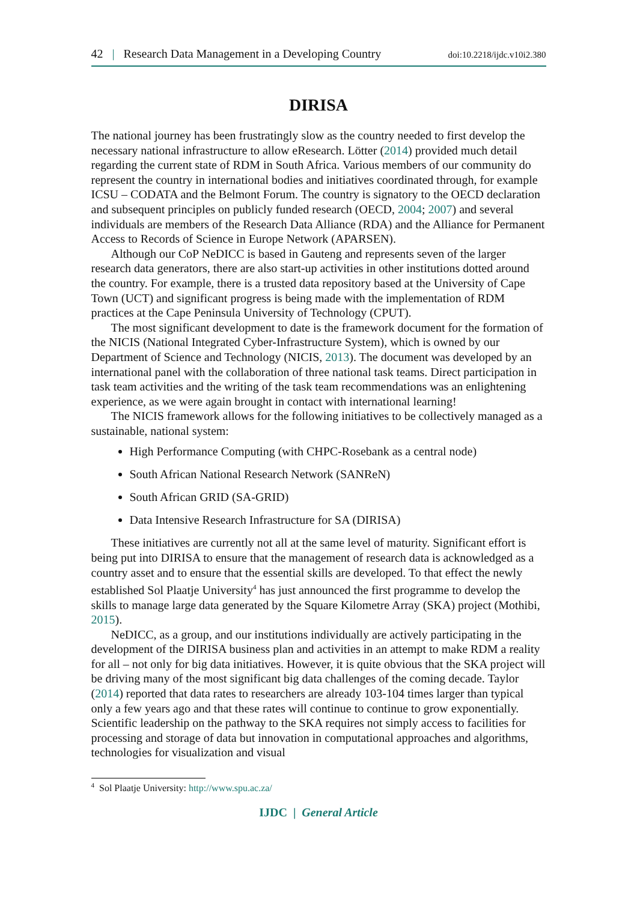42 | Research Data Management in a Developing Country doi:10.2218/ijdc.v10i2.380
DIRISA
The national journey has been frustratingly slow as the country needed to first develop the necessary national infrastructure to allow eResearch. Lötter (2014) provided much detail regarding the current state of RDM in South Africa. Various members of our community do represent the country in international bodies and initiatives coordinated through, for example ICSU – CODATA and the Belmont Forum. The country is signatory to the OECD declaration and subsequent principles on publicly funded research (OECD, 2004; 2007) and several individuals are members of the Research Data Alliance (RDA) and the Alliance for Permanent Access to Records of Science in Europe Network (APARSEN).
Although our CoP NeDICC is based in Gauteng and represents seven of the larger research data generators, there are also start-up activities in other institutions dotted around the country. For example, there is a trusted data repository based at the University of Cape Town (UCT) and significant progress is being made with the implementation of RDM practices at the Cape Peninsula University of Technology (CPUT).
The most significant development to date is the framework document for the formation of the NICIS (National Integrated Cyber-Infrastructure System), which is owned by our Department of Science and Technology (NICIS, 2013). The document was developed by an international panel with the collaboration of three national task teams. Direct participation in task team activities and the writing of the task team recommendations was an enlightening experience, as we were again brought in contact with international learning!
The NICIS framework allows for the following initiatives to be collectively managed as a sustainable, national system:
High Performance Computing (with CHPC-Rosebank as a central node)
South African National Research Network (SANReN)
South African GRID (SA-GRID)
Data Intensive Research Infrastructure for SA (DIRISA)
These initiatives are currently not all at the same level of maturity. Significant effort is being put into DIRISA to ensure that the management of research data is acknowledged as a country asset and to ensure that the essential skills are developed. To that effect the newly established Sol Plaatje University<sup>4</sup> has just announced the first programme to develop the skills to manage large data generated by the Square Kilometre Array (SKA) project (Mothibi, 2015).
NeDICC, as a group, and our institutions individually are actively participating in the development of the DIRISA business plan and activities in an attempt to make RDM a reality for all – not only for big data initiatives. However, it is quite obvious that the SKA project will be driving many of the most significant big data challenges of the coming decade. Taylor (2014) reported that data rates to researchers are already 103-104 times larger than typical only a few years ago and that these rates will continue to continue to grow exponentially. Scientific leadership on the pathway to the SKA requires not simply access to facilities for processing and storage of data but innovation in computational approaches and algorithms, technologies for visualization and visual
<sup>4</sup> Sol Plaatje University: http://www.spu.ac.za/
IJDC | General Article